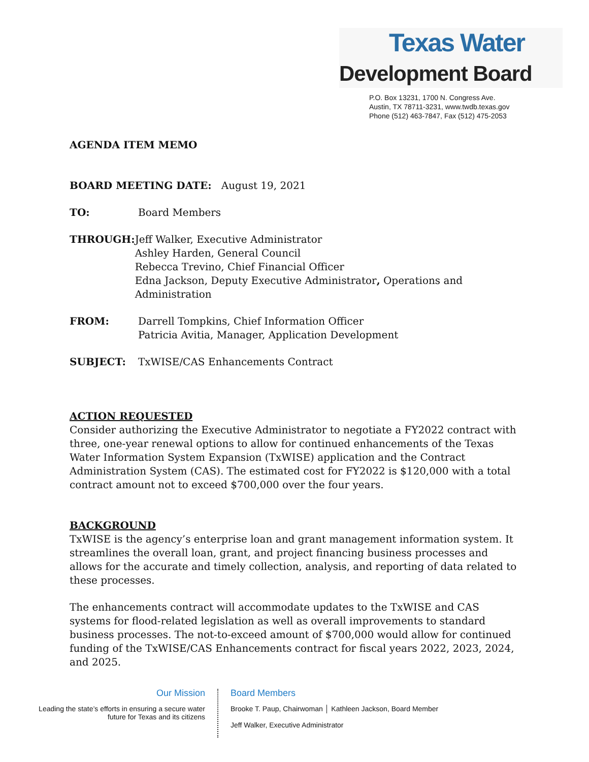Texas Water
Development Board
P.O. Box 13231, 1700 N. Congress Ave.
Austin, TX 78711-3231, www.twdb.texas.gov
Phone (512) 463-7847, Fax (512) 475-2053
AGENDA ITEM MEMO
BOARD MEETING DATE: August 19, 2021
TO: Board Members
THROUGH: Jeff Walker, Executive Administrator
Ashley Harden, General Council
Rebecca Trevino, Chief Financial Officer
Edna Jackson, Deputy Executive Administrator, Operations and Administration
FROM: Darrell Tompkins, Chief Information Officer
Patricia Avitia, Manager, Application Development
SUBJECT: TxWISE/CAS Enhancements Contract
ACTION REQUESTED
Consider authorizing the Executive Administrator to negotiate a FY2022 contract with three, one-year renewal options to allow for continued enhancements of the Texas Water Information System Expansion (TxWISE) application and the Contract Administration System (CAS). The estimated cost for FY2022 is $120,000 with a total contract amount not to exceed $700,000 over the four years.
BACKGROUND
TxWISE is the agency’s enterprise loan and grant management information system. It streamlines the overall loan, grant, and project financing business processes and allows for the accurate and timely collection, analysis, and reporting of data related to these processes.
The enhancements contract will accommodate updates to the TxWISE and CAS systems for flood-related legislation as well as overall improvements to standard business processes. The not-to-exceed amount of $700,000 would allow for continued funding of the TxWISE/CAS Enhancements contract for fiscal years 2022, 2023, 2024, and 2025.
Our Mission
Leading the state’s efforts in ensuring a secure water future for Texas and its citizens
Board Members
Brooke T. Paup, Chairwoman │ Kathleen Jackson, Board Member
Jeff Walker, Executive Administrator